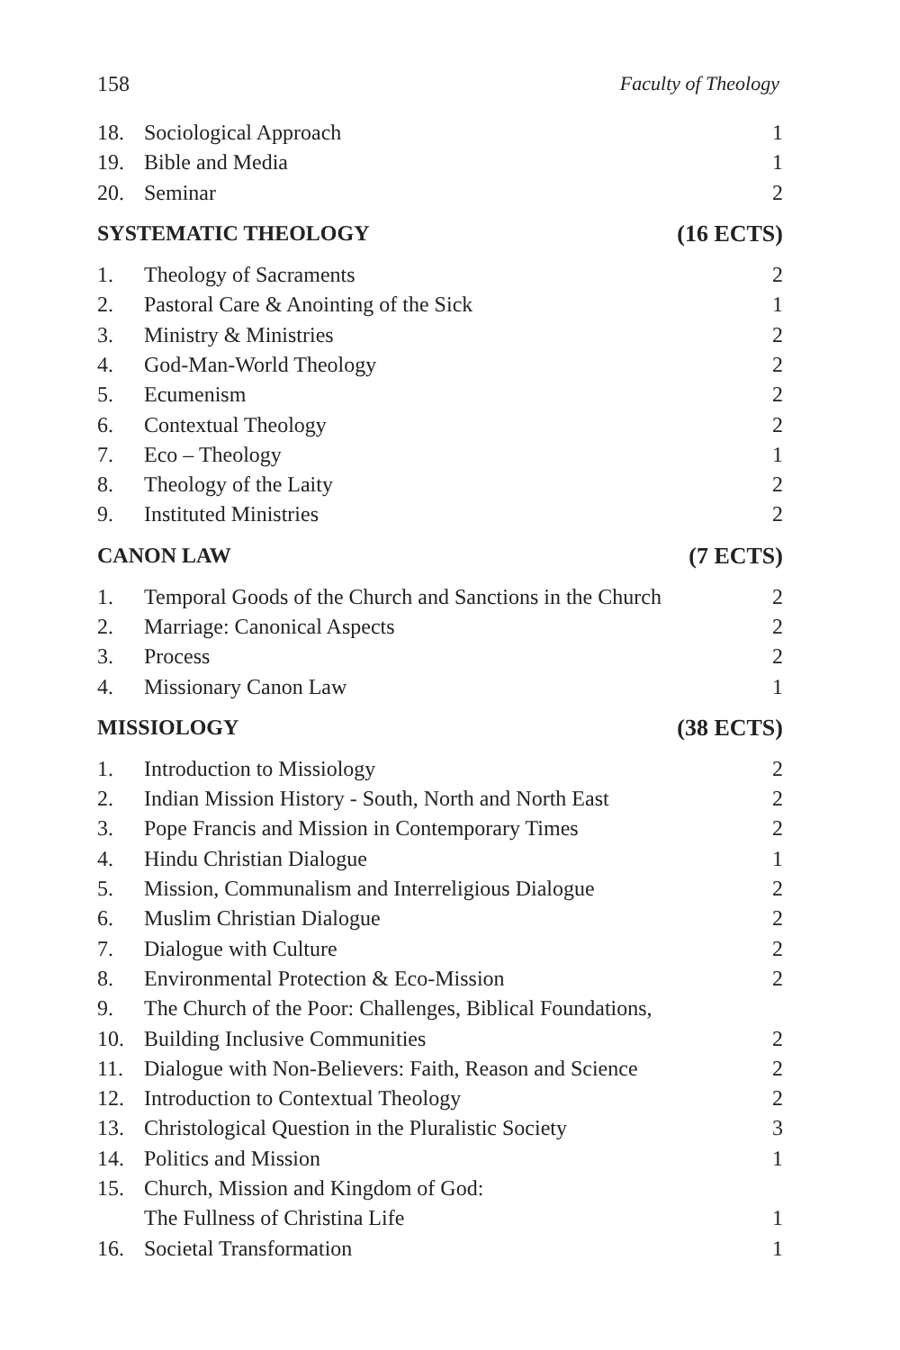158 Faculty of Theology
| 18. | Sociological Approach | 1 |
| 19. | Bible and Media | 1 |
| 20. | Seminar | 2 |
| SYSTEMATIC THEOLOGY | | (16 ECTS) |
| 1. | Theology of Sacraments | 2 |
| 2. | Pastoral Care & Anointing of the Sick | 1 |
| 3. | Ministry & Ministries | 2 |
| 4. | God-Man-World Theology | 2 |
| 5. | Ecumenism | 2 |
| 6. | Contextual Theology | 2 |
| 7. | Eco – Theology | 1 |
| 8. | Theology of the Laity | 2 |
| 9. | Instituted Ministries | 2 |
| CANON LAW | | (7 ECTS) |
| 1. | Temporal Goods of the Church and Sanctions in the Church | 2 |
| 2. | Marriage: Canonical Aspects | 2 |
| 3. | Process | 2 |
| 4. | Missionary Canon Law | 1 |
| MISSIOLOGY | | (38 ECTS) |
| 1. | Introduction to Missiology | 2 |
| 2. | Indian Mission History - South, North and North East | 2 |
| 3. | Pope Francis and Mission in Contemporary Times | 2 |
| 4. | Hindu Christian Dialogue | 1 |
| 5. | Mission, Communalism and Interreligious Dialogue | 2 |
| 6. | Muslim Christian Dialogue | 2 |
| 7. | Dialogue with Culture | 2 |
| 8. | Environmental Protection & Eco-Mission | 2 |
| 9. | The Church of the Poor: Challenges, Biblical Foundations, | |
| 10. | Building Inclusive Communities | 2 |
| 11. | Dialogue with Non-Believers: Faith, Reason and Science | 2 |
| 12. | Introduction to Contextual Theology | 2 |
| 13. | Christological Question in the Pluralistic Society | 3 |
| 14. | Politics and Mission | 1 |
| 15. | Church, Mission and Kingdom of God: | |
| | The Fullness of Christina Life | 1 |
| 16. | Societal Transformation | 1 |